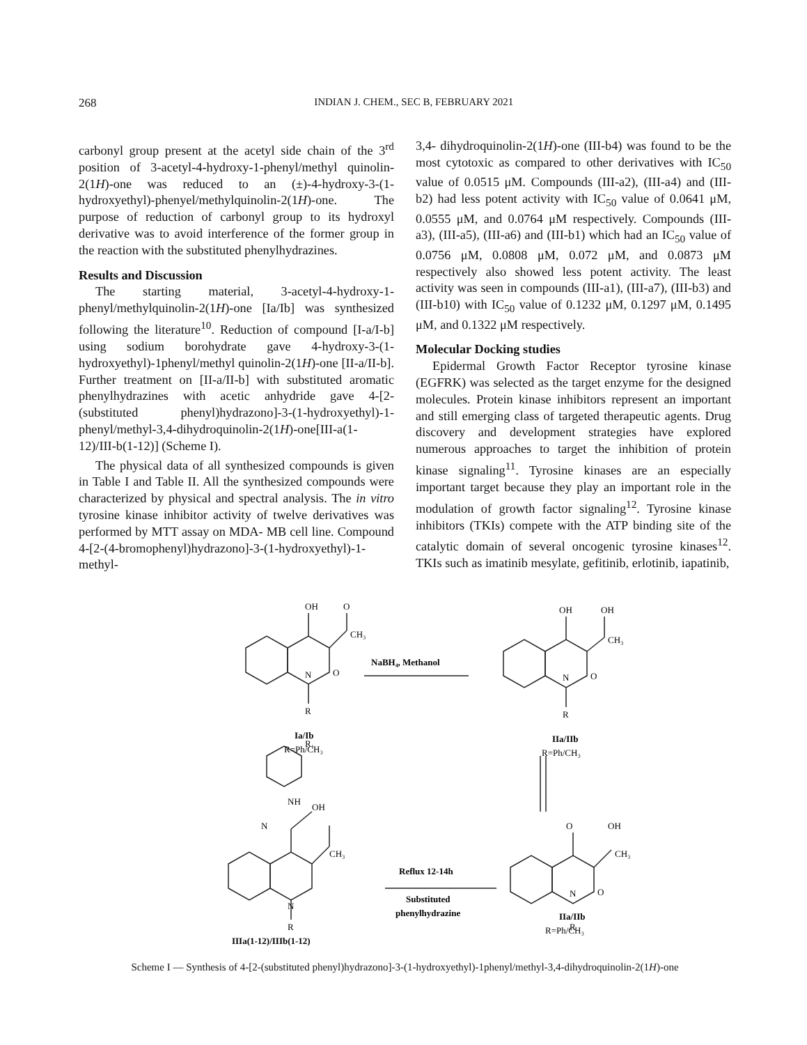268
INDIAN J. CHEM., SEC B, FEBRUARY 2021
carbonyl group present at the acetyl side chain of the 3<sup>rd</sup> position of 3-acetyl-4-hydroxy-1-phenyl/methyl quinolin-2(1H)-one was reduced to an (±)-4-hydroxy-3-(1-hydroxyethyl)-phenyel/methylquinolin-2(1H)-one. The purpose of reduction of carbonyl group to its hydroxyl derivative was to avoid interference of the former group in the reaction with the substituted phenylhydrazines.
Results and Discussion
The starting material, 3-acetyl-4-hydroxy-1-phenyl/methylquinolin-2(1H)-one [Ia/Ib] was synthesized following the literature<sup>10</sup>. Reduction of compound [I-a/I-b] using sodium borohydrate gave 4-hydroxy-3-(1-hydroxyethyl)-1phenyl/methyl quinolin-2(1H)-one [II-a/II-b]. Further treatment on [II-a/II-b] with substituted aromatic phenylhydrazines with acetic anhydride gave 4-[2-(substituted phenyl)hydrazono]-3-(1-hydroxyethyl)-1-phenyl/methyl-3,4-dihydroquinolin-2(1H)-one[III-a(1-12)/III-b(1-12)] (Scheme I).
The physical data of all synthesized compounds is given in Table I and Table II. All the synthesized compounds were characterized by physical and spectral analysis. The in vitro tyrosine kinase inhibitor activity of twelve derivatives was performed by MTT assay on MDA- MB cell line. Compound 4-[2-(4-bromophenyl)hydrazono]-3-(1-hydroxyethyl)-1-methyl-
3,4- dihydroquinolin-2(1H)-one (III-b4) was found to be the most cytotoxic as compared to other derivatives with IC<sub>50</sub> value of 0.0515 μM. Compounds (III-a2), (III-a4) and (III-b2) had less potent activity with IC<sub>50</sub> value of 0.0641 μM, 0.0555 μM, and 0.0764 μM respectively. Compounds (III-a3), (III-a5), (III-a6) and (III-b1) which had an IC<sub>50</sub> value of 0.0756 μM, 0.0808 μM, 0.072 μM, and 0.0873 μM respectively also showed less potent activity. The least activity was seen in compounds (III-a1), (III-a7), (III-b3) and (III-b10) with IC<sub>50</sub> value of 0.1232 μM, 0.1297 μM, 0.1495 μM, and 0.1322 μM respectively.
Molecular Docking studies
Epidermal Growth Factor Receptor tyrosine kinase (EGFRK) was selected as the target enzyme for the designed molecules. Protein kinase inhibitors represent an important and still emerging class of targeted therapeutic agents. Drug discovery and development strategies have explored numerous approaches to target the inhibition of protein kinase signaling<sup>11</sup>. Tyrosine kinases are an especially important target because they play an important role in the modulation of growth factor signaling<sup>12</sup>. Tyrosine kinase inhibitors (TKIs) compete with the ATP binding site of the catalytic domain of several oncogenic tyrosine kinases<sup>12</sup>. TKIs such as imatinib mesylate, gefitinib, erlotinib, iapatinib,
OH
O
CH₃
O
N
R
NaBH₄, Methanol
Ia/Ib
R=Ph/CH₃
OH
OH
CH₃
O
N
R
IIa/IIb
R=Ph/CH₃
O
OH
CH₃
O
N
R
IIa/IIb
R=Ph/CH₃
Reflux 12-14h
Substituted
phenylhydrazine
R₁
NH
OH
N
CH₃
N
R
IIIa(1-12)/IIIb(1-12)
Scheme I — Synthesis of 4-[2-(substituted phenyl)hydrazono]-3-(1-hydroxyethyl)-1phenyl/methyl-3,4-dihydroquinolin-2(1H)-one